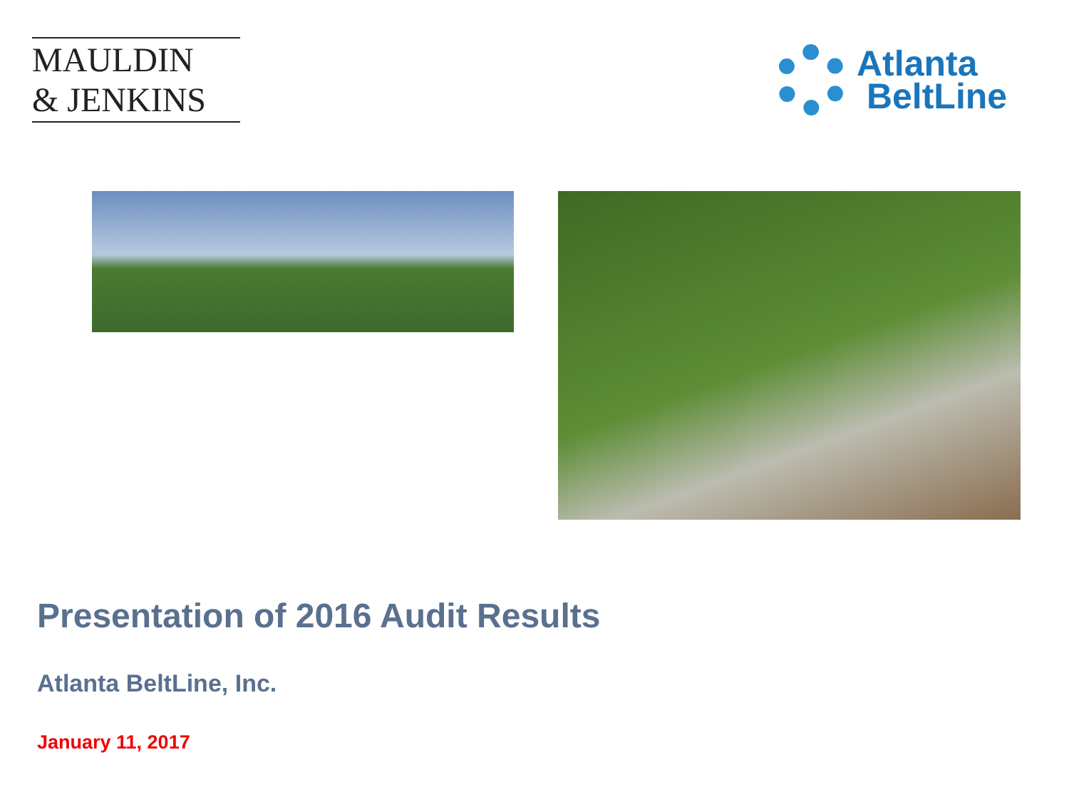MAULDIN
& JENKINS
Atlanta
BeltLine
Presentation of 2016 Audit Results
Atlanta BeltLine, Inc.
January 11, 2017